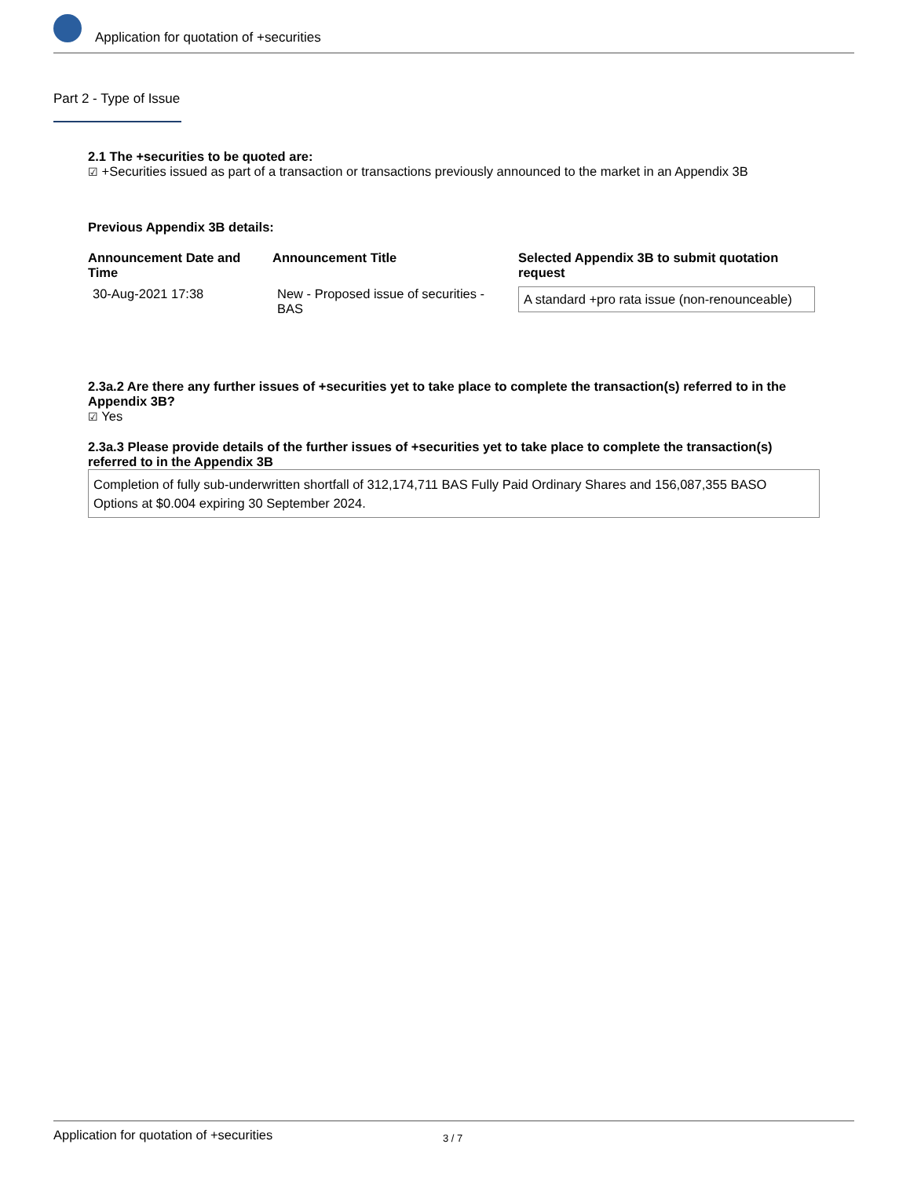Application for quotation of +securities
Part 2 - Type of Issue
2.1 The +securities to be quoted are:
☑ +Securities issued as part of a transaction or transactions previously announced to the market in an Appendix 3B
Previous Appendix 3B details:
| Announcement Date and Time | Announcement Title | Selected Appendix 3B to submit quotation request |
| --- | --- | --- |
| 30-Aug-2021 17:38 | New - Proposed issue of securities - BAS | A standard +pro rata issue (non-renounceable) |
2.3a.2 Are there any further issues of +securities yet to take place to complete the transaction(s) referred to in the Appendix 3B?
☑ Yes
2.3a.3 Please provide details of the further issues of +securities yet to take place to complete the transaction(s) referred to in the Appendix 3B
Completion of fully sub-underwritten shortfall of 312,174,711 BAS Fully Paid Ordinary Shares and 156,087,355 BASO Options at $0.004 expiring 30 September 2024.
Application for quotation of +securities 3 / 7